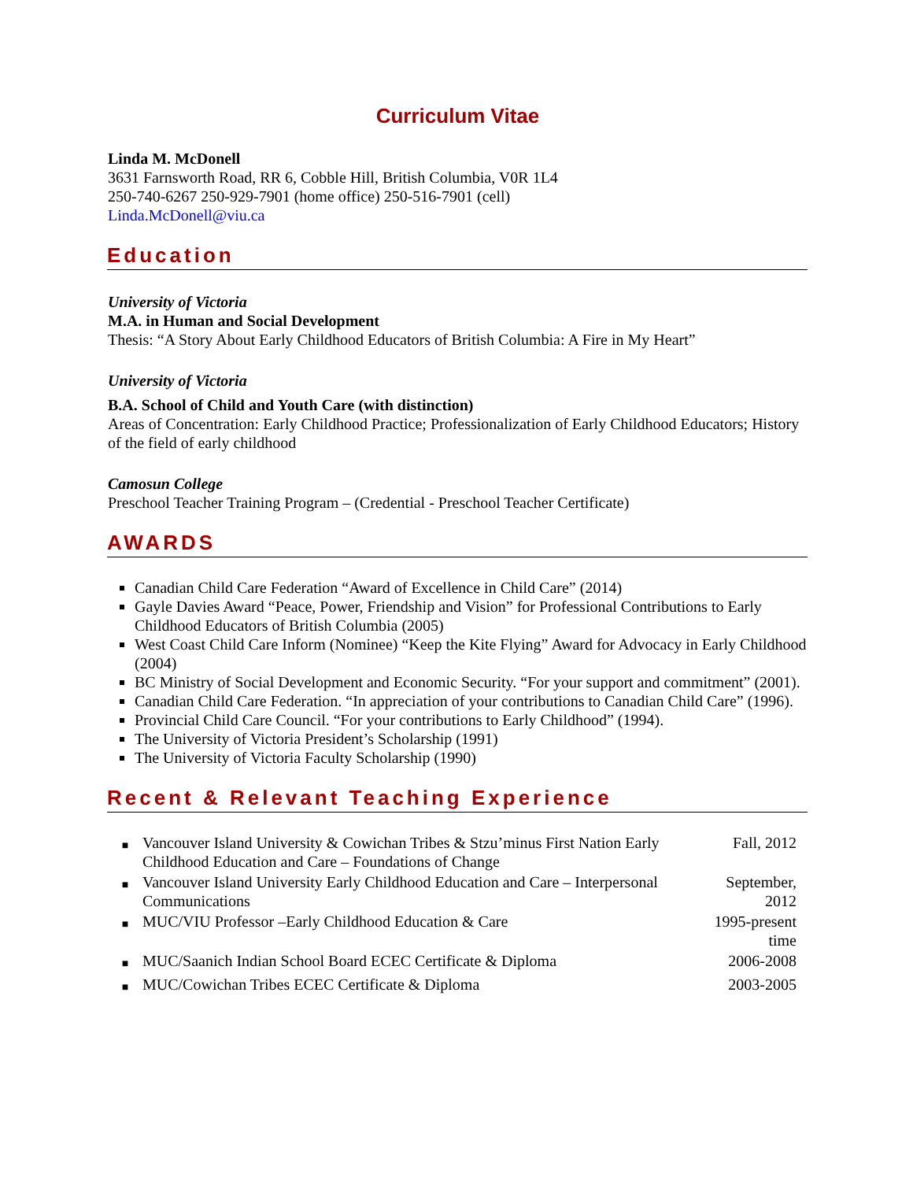Curriculum Vitae
Linda M. McDonell
3631 Farnsworth Road, RR 6, Cobble Hill, British Columbia, V0R 1L4
250-740-6267 250-929-7901 (home office) 250-516-7901 (cell)
Linda.McDonell@viu.ca
Education
University of Victoria
M.A. in Human and Social Development
Thesis: “A Story About Early Childhood Educators of British Columbia: A Fire in My Heart”
University of Victoria
B.A. School of Child and Youth Care (with distinction)
Areas of Concentration: Early Childhood Practice; Professionalization of Early Childhood Educators; History of the field of early childhood
Camosun College
Preschool Teacher Training Program – (Credential - Preschool Teacher Certificate)
AWARDS
Canadian Child Care Federation “Award of Excellence in Child Care” (2014)
Gayle Davies Award “Peace, Power, Friendship and Vision” for Professional Contributions to Early Childhood Educators of British Columbia (2005)
West Coast Child Care Inform (Nominee) “Keep the Kite Flying” Award for Advocacy in Early Childhood (2004)
BC Ministry of Social Development and Economic Security. “For your support and commitment” (2001).
Canadian Child Care Federation. “In appreciation of your contributions to Canadian Child Care” (1996).
Provincial Child Care Council. “For your contributions to Early Childhood” (1994).
The University of Victoria President’s Scholarship (1991)
The University of Victoria Faculty Scholarship (1990)
Recent & Relevant Teaching Experience
| ■ | Vancouver Island University & Cowichan Tribes & Stzu’minus First Nation Early Childhood Education and Care – Foundations of Change | Fall, 2012 |
| ■ | Vancouver Island University Early Childhood Education and Care – Interpersonal Communications | September, 2012 |
| ■ | MUC/VIU Professor –Early Childhood Education & Care | 1995-present time |
| ■ | MUC/Saanich Indian School Board ECEC Certificate & Diploma | 2006-2008 |
| ■ | MUC/Cowichan Tribes ECEC Certificate & Diploma | 2003-2005 |